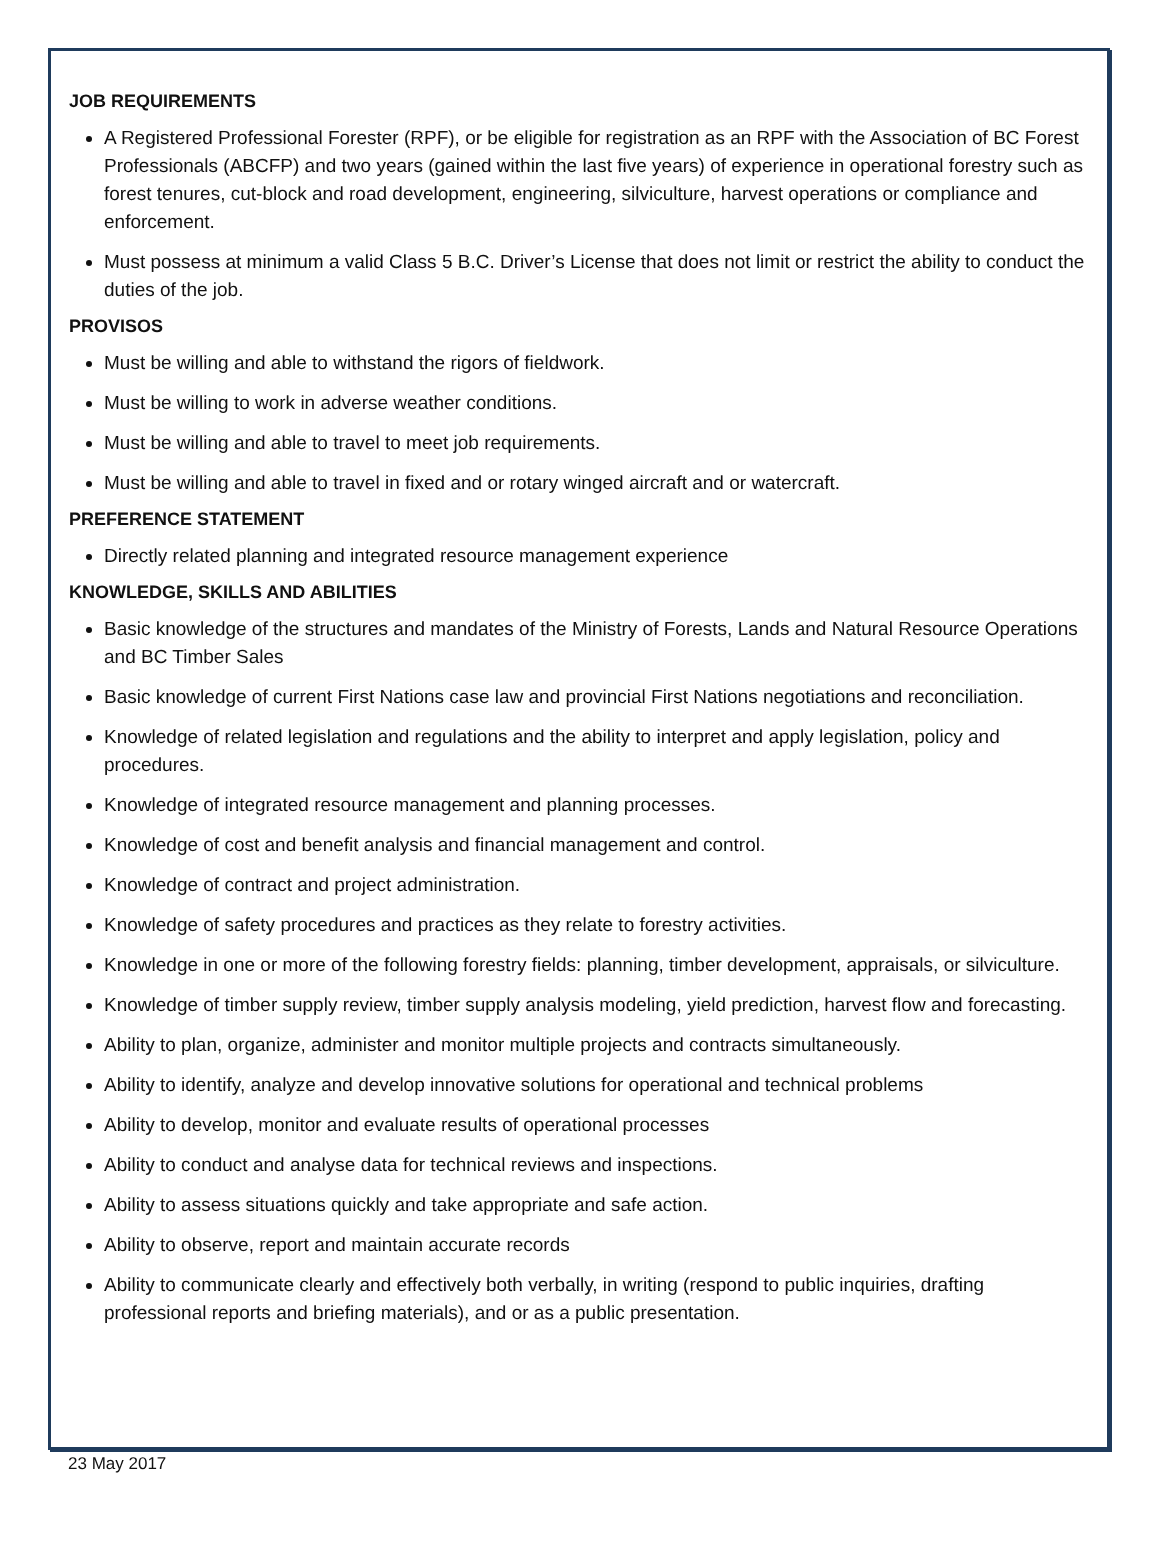JOB REQUIREMENTS
A Registered Professional Forester (RPF), or be eligible for registration as an RPF with the Association of BC Forest Professionals (ABCFP) and two years (gained within the last five years) of experience in operational forestry such as forest tenures, cut-block and road development, engineering, silviculture, harvest operations or compliance and enforcement.
Must possess at minimum a valid Class 5 B.C. Driver’s License that does not limit or restrict the ability to conduct the duties of the job.
PROVISOS
Must be willing and able to withstand the rigors of fieldwork.
Must be willing to work in adverse weather conditions.
Must be willing and able to travel to meet job requirements.
Must be willing and able to travel in fixed and or rotary winged aircraft and or watercraft.
PREFERENCE STATEMENT
Directly related planning and integrated resource management experience
KNOWLEDGE, SKILLS AND ABILITIES
Basic knowledge of the structures and mandates of the Ministry of Forests, Lands and Natural Resource Operations and BC Timber Sales
Basic knowledge of current First Nations case law and provincial First Nations negotiations and reconciliation.
Knowledge of related legislation and regulations and the ability to interpret and apply legislation, policy and procedures.
Knowledge of integrated resource management and planning processes.
Knowledge of cost and benefit analysis and financial management and control.
Knowledge of contract and project administration.
Knowledge of safety procedures and practices as they relate to forestry activities.
Knowledge in one or more of the following forestry fields: planning, timber development, appraisals, or silviculture.
Knowledge of timber supply review, timber supply analysis modeling, yield prediction, harvest flow and forecasting.
Ability to plan, organize, administer and monitor multiple projects and contracts simultaneously.
Ability to identify, analyze and develop innovative solutions for operational and technical problems
Ability to develop, monitor and evaluate results of operational processes
Ability to conduct and analyse data for technical reviews and inspections.
Ability to assess situations quickly and take appropriate and safe action.
Ability to observe, report and maintain accurate records
Ability to communicate clearly and effectively both verbally, in writing (respond to public inquiries, drafting professional reports and briefing materials), and or as a public presentation.
23 May 2017